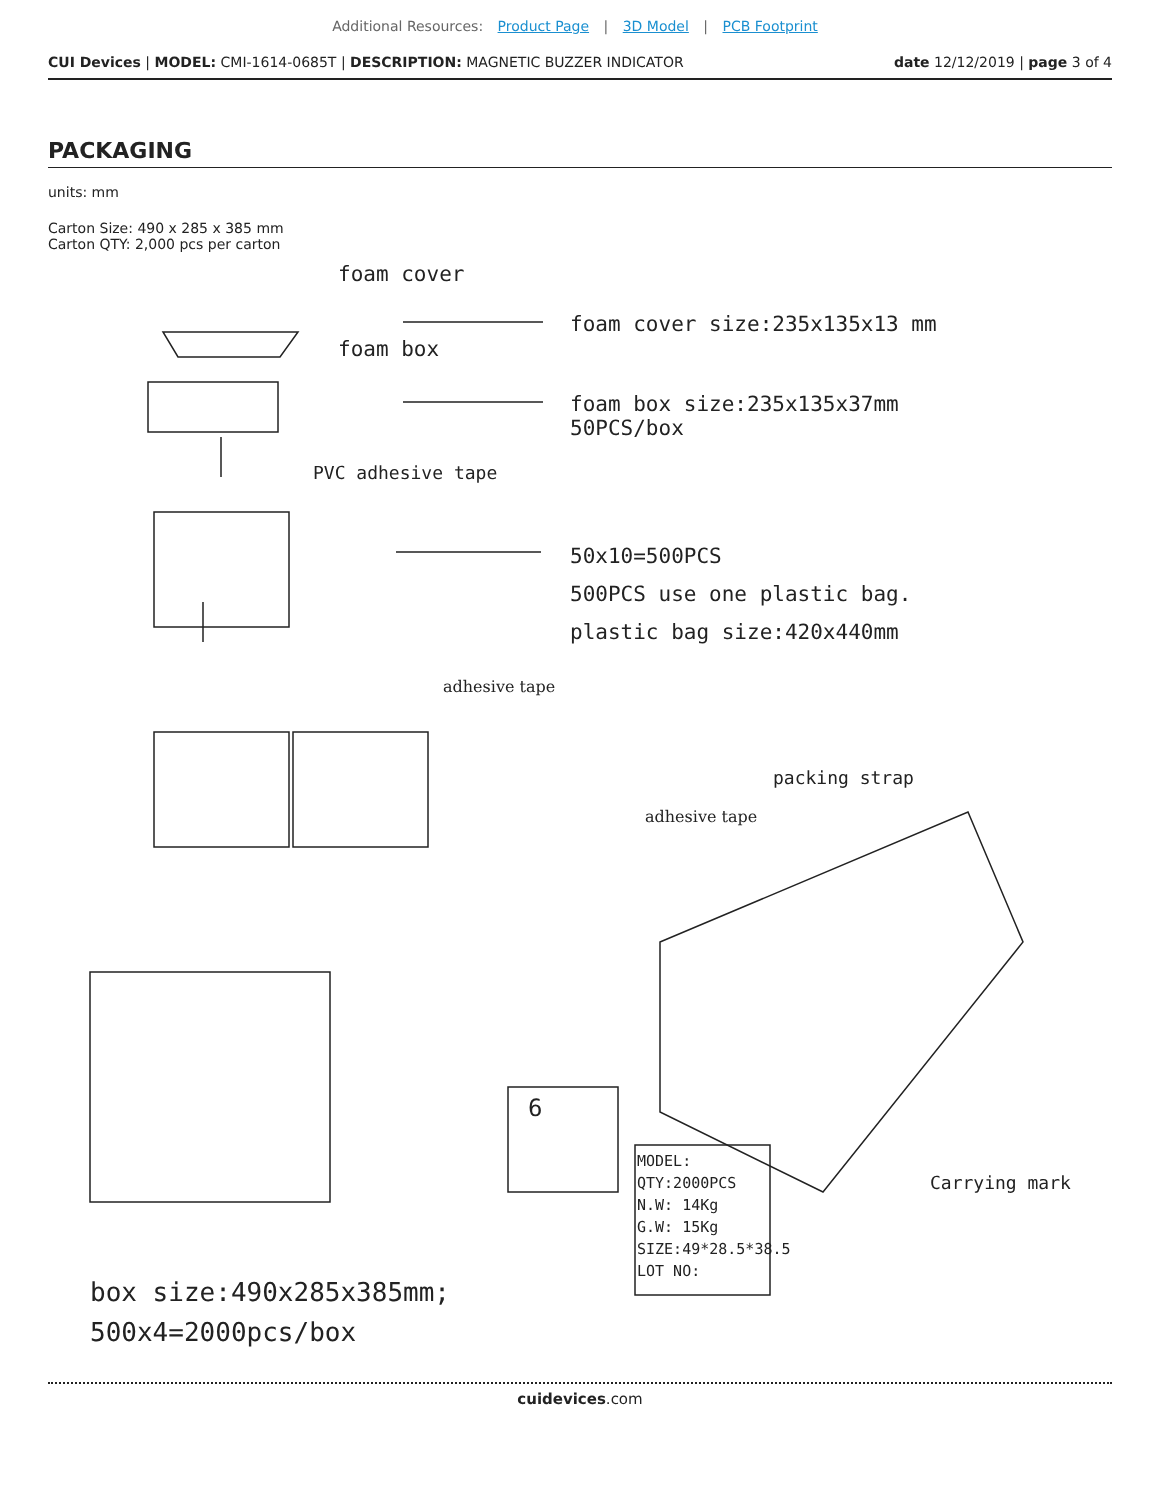Additional Resources: Product Page | 3D Model | PCB Footprint
CUI Devices | MODEL: CMI-1614-0685T | DESCRIPTION: MAGNETIC BUZZER INDICATOR
date 12/12/2019 | page 3 of 4
PACKAGING
units: mm
Carton Size: 490 x 285 x 385 mm
Carton QTY: 2,000 pcs per carton
foam cover
foam cover size:235x135x13 mm
foam box
foam box size:235x135x37mm
50PCS/box
PVC adhesive tape
50x10=500PCS
500PCS use one plastic bag.
plastic bag size:420x440mm
adhesive tape
packing strap
adhesive tape
6
MODEL:
QTY:2000PCS
N.W: 14Kg
G.W: 15Kg
SIZE:49*28.5*38.5
LOT NO:
Carrying mark
box size:490x285x385mm;
500x4=2000pcs/box
cuidevices.com